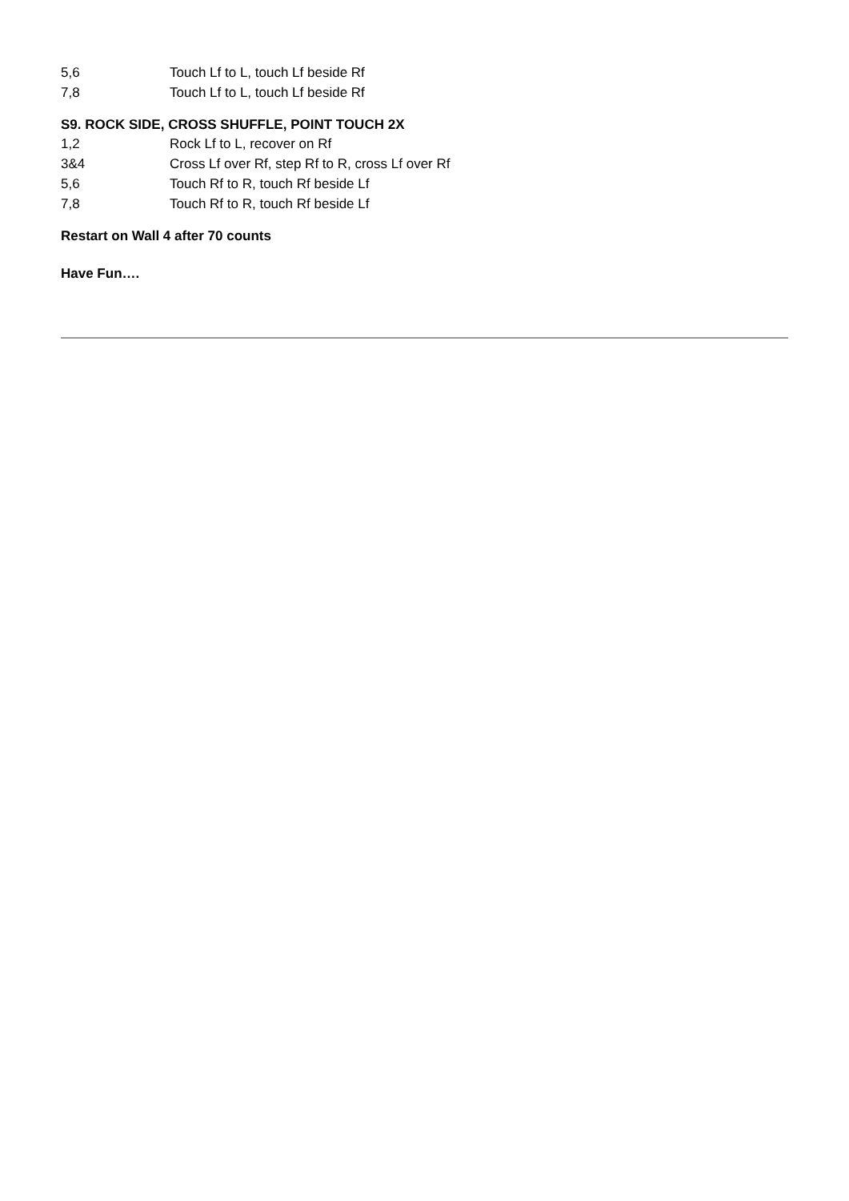5,6 Touch Lf to L, touch Lf beside Rf
7,8 Touch Lf to L, touch Lf beside Rf
S9. ROCK SIDE, CROSS SHUFFLE, POINT TOUCH 2X
1,2 Rock Lf to L, recover on Rf
3&4 Cross Lf over Rf, step Rf to R, cross Lf over Rf
5,6 Touch Rf to R, touch Rf beside Lf
7,8 Touch Rf to R, touch Rf beside Lf
Restart on Wall 4 after 70 counts
Have Fun….